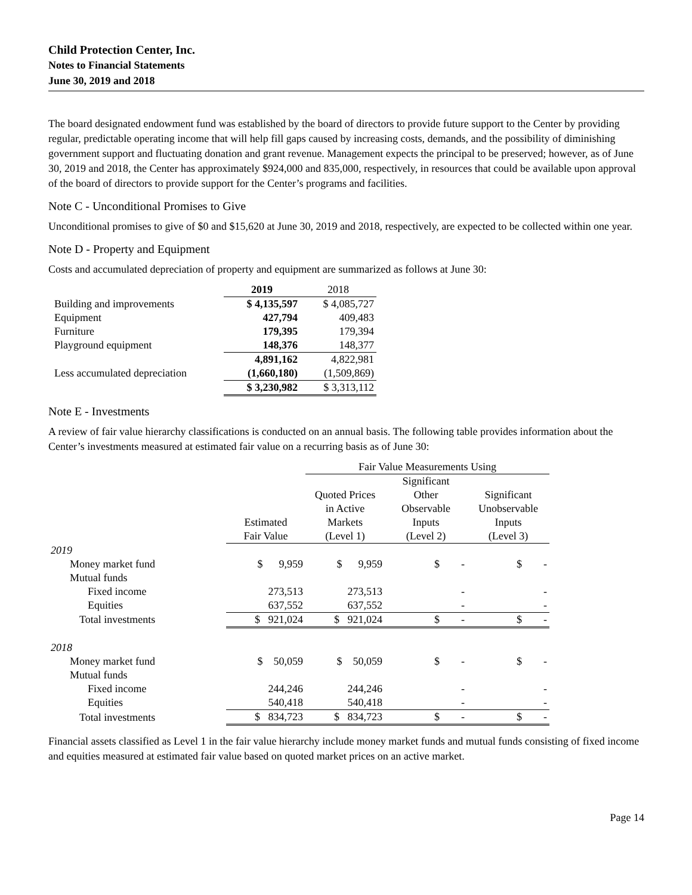Child Protection Center, Inc.
Notes to Financial Statements
June 30, 2019 and 2018
The board designated endowment fund was established by the board of directors to provide future support to the Center by providing regular, predictable operating income that will help fill gaps caused by increasing costs, demands, and the possibility of diminishing government support and fluctuating donation and grant revenue. Management expects the principal to be preserved; however, as of June 30, 2019 and 2018, the Center has approximately $924,000 and 835,000, respectively, in resources that could be available upon approval of the board of directors to provide support for the Center’s programs and facilities.
Note C - Unconditional Promises to Give
Unconditional promises to give of $0 and $15,620 at June 30, 2019 and 2018, respectively, are expected to be collected within one year.
Note D - Property and Equipment
Costs and accumulated depreciation of property and equipment are summarized as follows at June 30:
| | 2019 | 2018 |
| Building and improvements | $ 4,135,597 | $ 4,085,727 |
| Equipment | 427,794 | 409,483 |
| Furniture | 179,395 | 179,394 |
| Playground equipment | 148,376 | 148,377 |
| | 4,891,162 | 4,822,981 |
| Less accumulated depreciation | (1,660,180) | (1,509,869) |
| | $ 3,230,982 | $ 3,313,112 |
Note E - Investments
A review of fair value hierarchy classifications is conducted on an annual basis. The following table provides information about the Center’s investments measured at estimated fair value on a recurring basis as of June 30:
| | | Fair Value Measurements Using | | |
| | Estimated Fair Value | Quoted Prices in Active Markets (Level 1) | Significant Other Observable Inputs (Level 2) | Significant Unobservable Inputs (Level 3) |
| 2019 | | | | |
| Money market fund | $ 9,959 | $ 9,959 | $ - | $ - |
| Mutual funds | | | | |
| Fixed income | 273,513 | 273,513 | - | - |
| Equities | 637,552 | 637,552 | - | - |
| Total investments | $ 921,024 | $ 921,024 | $ - | $ - |
| 2018 | | | | |
| Money market fund | $ 50,059 | $ 50,059 | $ - | $ - |
| Mutual funds | | | | |
| Fixed income | 244,246 | 244,246 | - | - |
| Equities | 540,418 | 540,418 | - | - |
| Total investments | $ 834,723 | $ 834,723 | $ - | $ - |
Financial assets classified as Level 1 in the fair value hierarchy include money market funds and mutual funds consisting of fixed income and equities measured at estimated fair value based on quoted market prices on an active market.
Page 14